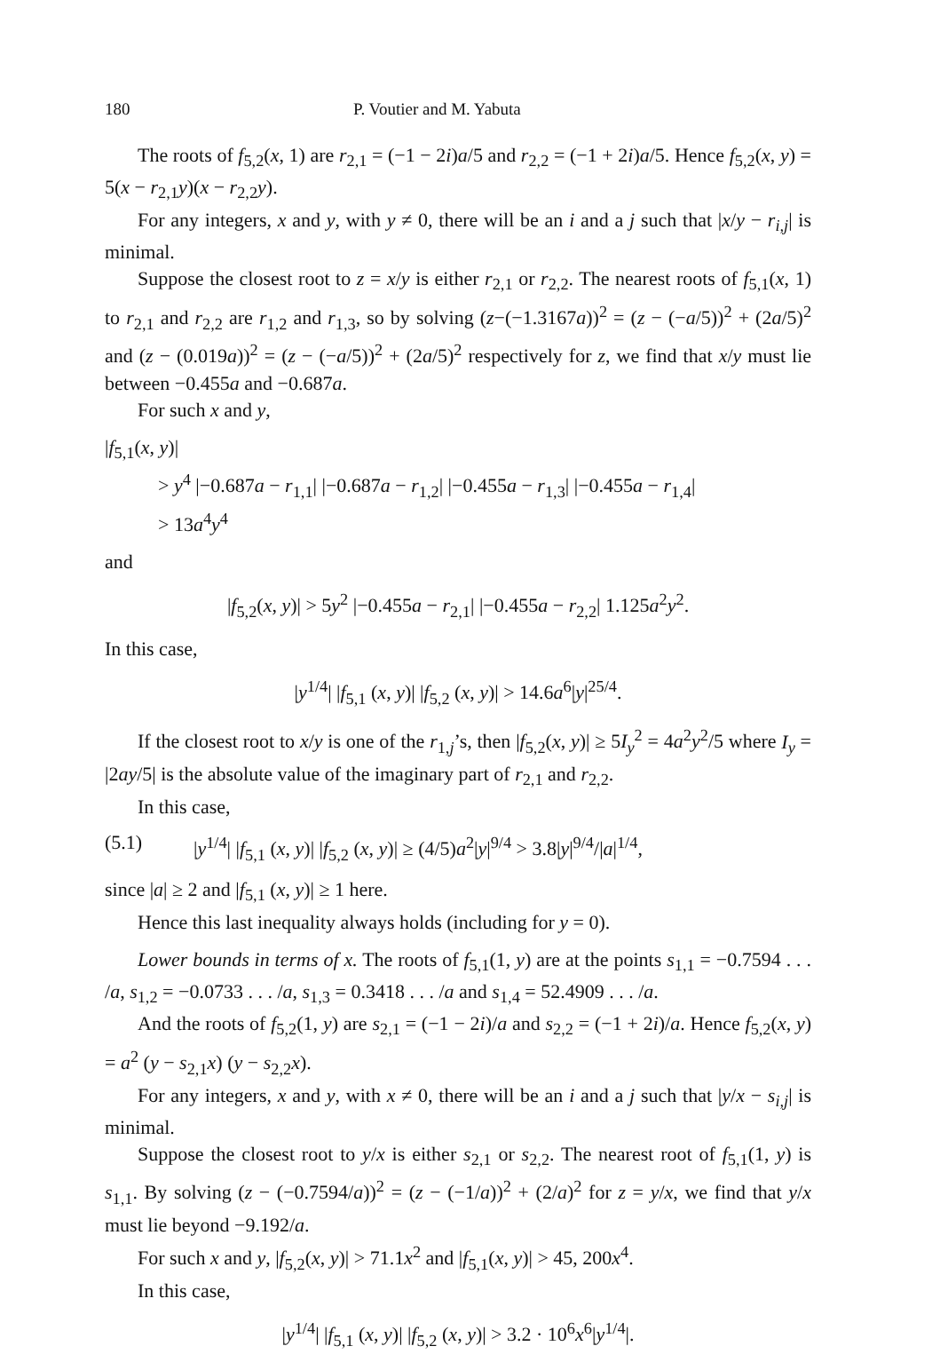180 P. Voutier and M. Yabuta
The roots of f<sub>5,2</sub>(x, 1) are r<sub>2,1</sub> = (−1 − 2i)a/5 and r<sub>2,2</sub> = (−1 + 2i)a/5. Hence f<sub>5,2</sub>(x, y) = 5(x − r<sub>2,1</sub>y)(x − r<sub>2,2</sub>y).
For any integers, x and y, with y ≠ 0, there will be an i and a j such that |x/y − r<sub>i,j</sub>| is minimal.
Suppose the closest root to z = x/y is either r<sub>2,1</sub> or r<sub>2,2</sub>. The nearest roots of f<sub>5,1</sub>(x, 1) to r<sub>2,1</sub> and r<sub>2,2</sub> are r<sub>1,2</sub> and r<sub>1,3</sub>, so by solving (z−(−1.3167a))<sup>2</sup> = (z − (−a/5))<sup>2</sup> + (2a/5)<sup>2</sup> and (z − (0.019a))<sup>2</sup> = (z − (−a/5))<sup>2</sup> + (2a/5)<sup>2</sup> respectively for z, we find that x/y must lie between −0.455a and −0.687a.
For such x and y,
|f<sub>5,1</sub>(x, y)|
> y<sup>4</sup> |−0.687a − r<sub>1,1</sub>| |−0.687a − r<sub>1,2</sub>| |−0.455a − r<sub>1,3</sub>| |−0.455a − r<sub>1,4</sub>|
> 13a<sup>4</sup>y<sup>4</sup>
and
|f<sub>5,2</sub>(x, y)| > 5y<sup>2</sup> |−0.455a − r<sub>2,1</sub>| |−0.455a − r<sub>2,2</sub>| 1.125a<sup>2</sup>y<sup>2</sup>.
In this case,
|y<sup>1/4</sup>| |f<sub>5,1</sub> (x, y)| |f<sub>5,2</sub> (x, y)| > 14.6a<sup>6</sup>|y|<sup>25/4</sup>.
If the closest root to x/y is one of the r<sub>1,j</sub>’s, then |f<sub>5,2</sub>(x, y)| ≥ 5I<sub>y</sub><sup>2</sup> = 4a<sup>2</sup>y<sup>2</sup>/5 where I<sub>y</sub> = |2ay/5| is the absolute value of the imaginary part of r<sub>2,1</sub> and r<sub>2,2</sub>.
In this case,
(5.1) |y<sup>1/4</sup>| |f<sub>5,1</sub> (x, y)| |f<sub>5,2</sub> (x, y)| ≥ (4/5)a<sup>2</sup>|y|<sup>9/4</sup> > 3.8|y|<sup>9/4</sup>/|a|<sup>1/4</sup>,
since |a| ≥ 2 and |f<sub>5,1</sub> (x, y)| ≥ 1 here.
Hence this last inequality always holds (including for y = 0).
Lower bounds in terms of x. The roots of f<sub>5,1</sub>(1, y) are at the points s<sub>1,1</sub> = −0.7594 . . . /a, s<sub>1,2</sub> = −0.0733 . . . /a, s<sub>1,3</sub> = 0.3418 . . . /a and s<sub>1,4</sub> = 52.4909 . . . /a.
And the roots of f<sub>5,2</sub>(1, y) are s<sub>2,1</sub> = (−1 − 2i)/a and s<sub>2,2</sub> = (−1 + 2i)/a. Hence f<sub>5,2</sub>(x, y) = a<sup>2</sup> (y − s<sub>2,1</sub>x) (y − s<sub>2,2</sub>x).
For any integers, x and y, with x ≠ 0, there will be an i and a j such that |y/x − s<sub>i,j</sub>| is minimal.
Suppose the closest root to y/x is either s<sub>2,1</sub> or s<sub>2,2</sub>. The nearest root of f<sub>5,1</sub>(1, y) is s<sub>1,1</sub>. By solving (z − (−0.7594/a))<sup>2</sup> = (z − (−1/a))<sup>2</sup> + (2/a)<sup>2</sup> for z = y/x, we find that y/x must lie beyond −9.192/a.
For such x and y, |f<sub>5,2</sub>(x, y)| > 71.1x<sup>2</sup> and |f<sub>5,1</sub>(x, y)| > 45, 200x<sup>4</sup>.
In this case,
|y<sup>1/4</sup>| |f<sub>5,1</sub> (x, y)| |f<sub>5,2</sub> (x, y)| > 3.2 · 10<sup>6</sup>x<sup>6</sup>|y<sup>1/4</sup>|.